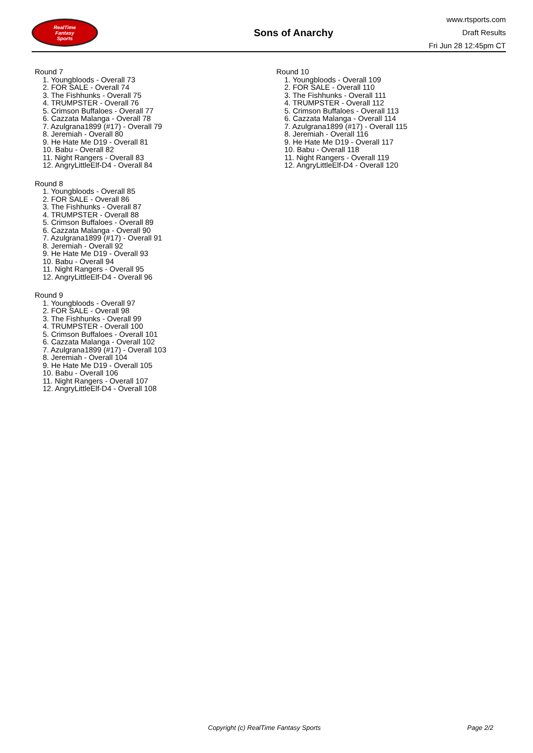RealTime
Fantasy
Sports
Sons of Anarchy
www.rtsports.com
Draft Results
Fri Jun 28 12:45pm CT
Round 7
1. Youngbloods - Overall 73
2. FOR SALE - Overall 74
3. The Fishhunks - Overall 75
4. TRUMPSTER - Overall 76
5. Crimson Buffaloes - Overall 77
6. Cazzata Malanga - Overall 78
7. Azulgrana1899 (#17) - Overall 79
8. Jeremiah - Overall 80
9. He Hate Me D19 - Overall 81
10. Babu - Overall 82
11. Night Rangers - Overall 83
12. AngryLittleElf-D4 - Overall 84
Round 8
1. Youngbloods - Overall 85
2. FOR SALE - Overall 86
3. The Fishhunks - Overall 87
4. TRUMPSTER - Overall 88
5. Crimson Buffaloes - Overall 89
6. Cazzata Malanga - Overall 90
7. Azulgrana1899 (#17) - Overall 91
8. Jeremiah - Overall 92
9. He Hate Me D19 - Overall 93
10. Babu - Overall 94
11. Night Rangers - Overall 95
12. AngryLittleElf-D4 - Overall 96
Round 9
1. Youngbloods - Overall 97
2. FOR SALE - Overall 98
3. The Fishhunks - Overall 99
4. TRUMPSTER - Overall 100
5. Crimson Buffaloes - Overall 101
6. Cazzata Malanga - Overall 102
7. Azulgrana1899 (#17) - Overall 103
8. Jeremiah - Overall 104
9. He Hate Me D19 - Overall 105
10. Babu - Overall 106
11. Night Rangers - Overall 107
12. AngryLittleElf-D4 - Overall 108
Round 10
1. Youngbloods - Overall 109
2. FOR SALE - Overall 110
3. The Fishhunks - Overall 111
4. TRUMPSTER - Overall 112
5. Crimson Buffaloes - Overall 113
6. Cazzata Malanga - Overall 114
7. Azulgrana1899 (#17) - Overall 115
8. Jeremiah - Overall 116
9. He Hate Me D19 - Overall 117
10. Babu - Overall 118
11. Night Rangers - Overall 119
12. AngryLittleElf-D4 - Overall 120
Copyright (c) RealTime Fantasy Sports Page 2/2